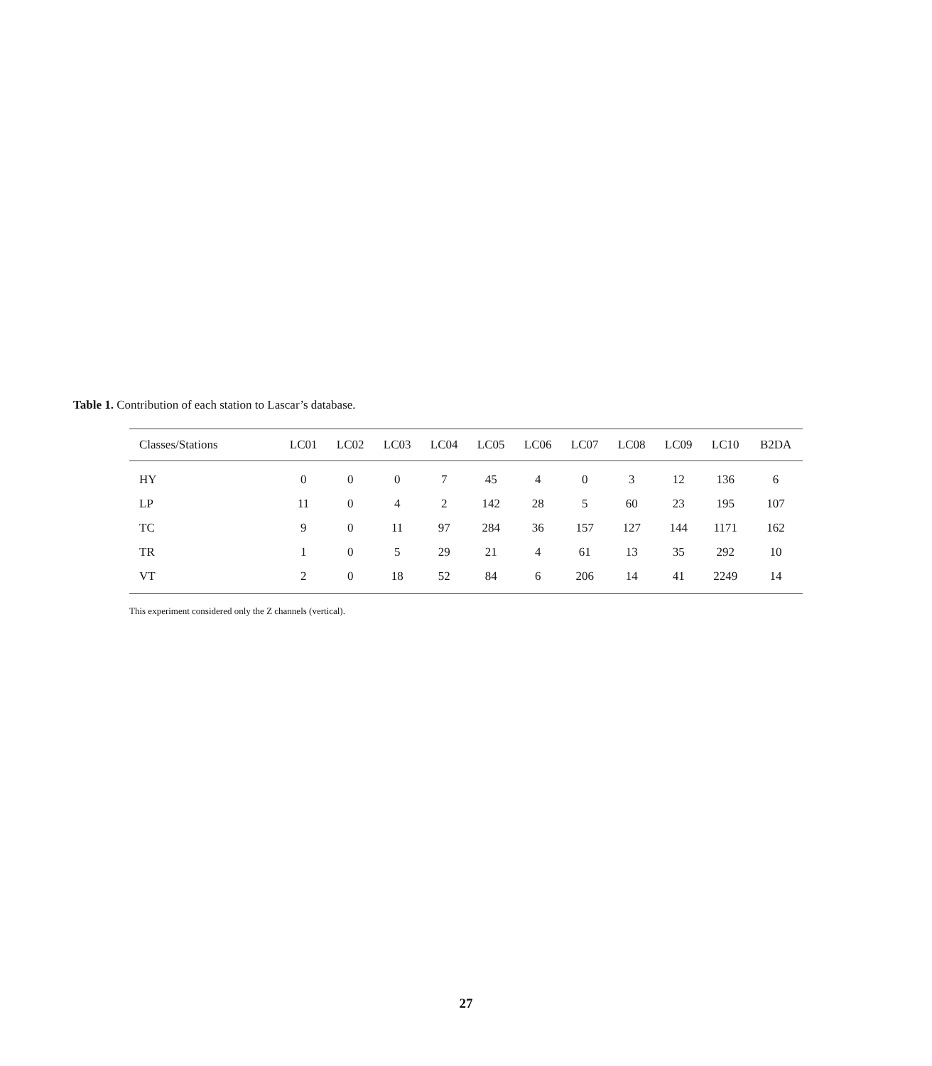Table 1. Contribution of each station to Lascar’s database.
| Classes/Stations | LC01 | LC02 | LC03 | LC04 | LC05 | LC06 | LC07 | LC08 | LC09 | LC10 | B2DA |
| --- | --- | --- | --- | --- | --- | --- | --- | --- | --- | --- | --- |
| HY | 0 | 0 | 0 | 7 | 45 | 4 | 0 | 3 | 12 | 136 | 6 |
| LP | 11 | 0 | 4 | 2 | 142 | 28 | 5 | 60 | 23 | 195 | 107 |
| TC | 9 | 0 | 11 | 97 | 284 | 36 | 157 | 127 | 144 | 1171 | 162 |
| TR | 1 | 0 | 5 | 29 | 21 | 4 | 61 | 13 | 35 | 292 | 10 |
| VT | 2 | 0 | 18 | 52 | 84 | 6 | 206 | 14 | 41 | 2249 | 14 |
This experiment considered only the Z channels (vertical).
27